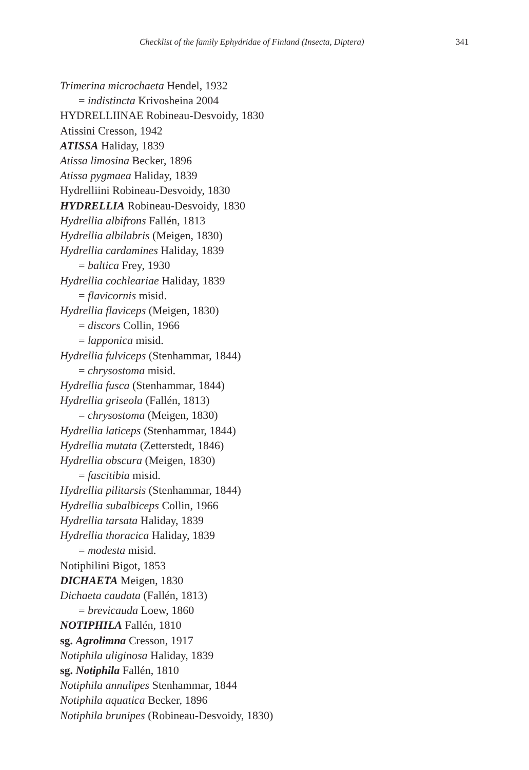Checklist of the family Ephydridae of Finland (Insecta, Diptera) 341
Trimerina microchaeta Hendel, 1932
= indistincta Krivosheina 2004
HYDRELLIINAE Robineau-Desvoidy, 1830
Atissini Cresson, 1942
ATISSA Haliday, 1839
Atissa limosina Becker, 1896
Atissa pygmaea Haliday, 1839
Hydrelliini Robineau-Desvoidy, 1830
HYDRELLIA Robineau-Desvoidy, 1830
Hydrellia albifrons Fallén, 1813
Hydrellia albilabris (Meigen, 1830)
Hydrellia cardamines Haliday, 1839
= baltica Frey, 1930
Hydrellia cochleariae Haliday, 1839
= flavicornis misid.
Hydrellia flaviceps (Meigen, 1830)
= discors Collin, 1966
= lapponica misid.
Hydrellia fulviceps (Stenhammar, 1844)
= chrysostoma misid.
Hydrellia fusca (Stenhammar, 1844)
Hydrellia griseola (Fallén, 1813)
= chrysostoma (Meigen, 1830)
Hydrellia laticeps (Stenhammar, 1844)
Hydrellia mutata (Zetterstedt, 1846)
Hydrellia obscura (Meigen, 1830)
= fascitibia misid.
Hydrellia pilitarsis (Stenhammar, 1844)
Hydrellia subalbiceps Collin, 1966
Hydrellia tarsata Haliday, 1839
Hydrellia thoracica Haliday, 1839
= modesta misid.
Notiphilini Bigot, 1853
DICHAETA Meigen, 1830
Dichaeta caudata (Fallén, 1813)
= brevicauda Loew, 1860
NOTIPHILA Fallén, 1810
sg. Agrolimna Cresson, 1917
Notiphila uliginosa Haliday, 1839
sg. Notiphila Fallén, 1810
Notiphila annulipes Stenhammar, 1844
Notiphila aquatica Becker, 1896
Notiphila brunipes (Robineau-Desvoidy, 1830)